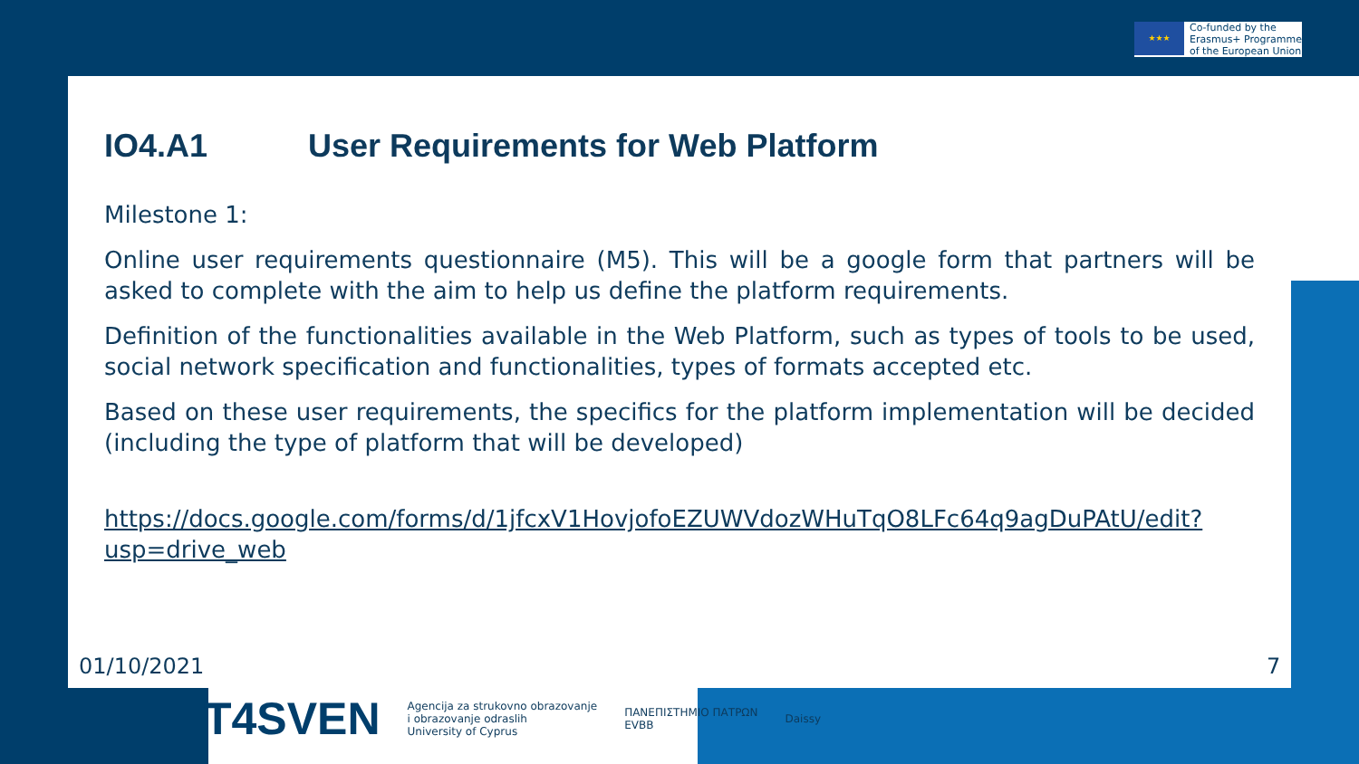★★★
Co-funded by the
Erasmus+ Programme
of the European Union
IO4.A1 User Requirements for Web Platform
Milestone 1:
Online user requirements questionnaire (M5). This will be a google form that partners will be asked to complete with the aim to help us define the platform requirements.
Definition of the functionalities available in the Web Platform, such as types of tools to be used, social network specification and functionalities, types of formats accepted etc.
Based on these user requirements, the specifics for the platform implementation will be decided (including the type of platform that will be developed)
https://docs.google.com/forms/d/1jfcxV1HovjofoEZUWVdozWHuTqO8LFc64q9agDuPAtU/edit?usp=drive_web
01/10/2021 7
T4SVEN
Agencija za strukovno obrazovanje
i obrazovanje odraslih
University of Cyprus
ΠΑΝΕΠΙΣΤΗΜΙΟ ΠΑΤΡΩΝ
EVBB
Daissy